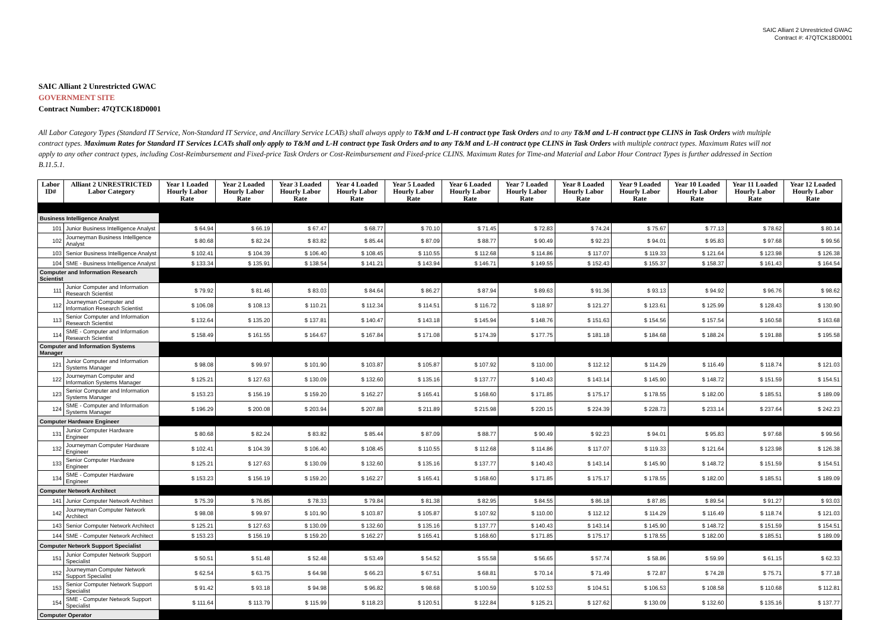SAIC Alliant 2 Unrestricted GWAC
Contract #: 47QTCK18D0001
SAIC Alliant 2 Unrestricted GWAC
GOVERNMENT SITE
Contract Number: 47QTCK18D0001
All Labor Category Types (Standard IT Service, Non-Standard IT Service, and Ancillary Service LCATs) shall always apply to T&M and L-H contract type Task Orders and to any T&M and L-H contract type CLINS in Task Orders with multiple contract types. Maximum Rates for Standard IT Services LCATs shall only apply to T&M and L-H contract type Task Orders and to any T&M and L-H contract type CLINS in Task Orders with multiple contract types. Maximum Rates will not apply to any other contract types, including Cost-Reimbursement and Fixed-price Task Orders or Cost-Reimbursement and Fixed-price CLINS. Maximum Rates for Time-and Material and Labor Hour Contract Types is further addressed in Section B.11.5.1.
| Labor ID# | Alliant 2 UNRESTRICTED Labor Category | Year 1 Loaded Hourly Labor Rate | Year 2 Loaded Hourly Labor Rate | Year 3 Loaded Hourly Labor Rate | Year 4 Loaded Hourly Labor Rate | Year 5 Loaded Hourly Labor Rate | Year 6 Loaded Hourly Labor Rate | Year 7 Loaded Hourly Labor Rate | Year 8 Loaded Hourly Labor Rate | Year 9 Loaded Hourly Labor Rate | Year 10 Loaded Hourly Labor Rate | Year 11 Loaded Hourly Labor Rate | Year 12 Loaded Hourly Labor Rate |
| --- | --- | --- | --- | --- | --- | --- | --- | --- | --- | --- | --- | --- | --- |
| Business Intelligence Analyst | | | | | | | | | | | | | |
| 101 | Junior Business Intelligence Analyst | $ 64.94 | $ 66.19 | $ 67.47 | $ 68.77 | $ 70.10 | $ 71.45 | $ 72.83 | $ 74.24 | $ 75.67 | $ 77.13 | $ 78.62 | $ 80.14 |
| 102 | Journeyman Business Intelligence Analyst | $ 80.68 | $ 82.24 | $ 83.82 | $ 85.44 | $ 87.09 | $ 88.77 | $ 90.49 | $ 92.23 | $ 94.01 | $ 95.83 | $ 97.68 | $ 99.56 |
| 103 | Senior Business Intelligence Analyst | $ 102.41 | $ 104.39 | $ 106.40 | $ 108.45 | $ 110.55 | $ 112.68 | $ 114.86 | $ 117.07 | $ 119.33 | $ 121.64 | $ 123.98 | $ 126.38 |
| 104 | SME - Business Intelligence Analyst | $ 133.34 | $ 135.91 | $ 138.54 | $ 141.21 | $ 143.94 | $ 146.71 | $ 149.55 | $ 152.43 | $ 155.37 | $ 158.37 | $ 161.43 | $ 164.54 |
| Computer and Information Research Scientist | | | | | | | | | | | | | |
| 111 | Junior Computer and Information Research Scientist | $ 79.92 | $ 81.46 | $ 83.03 | $ 84.64 | $ 86.27 | $ 87.94 | $ 89.63 | $ 91.36 | $ 93.13 | $ 94.92 | $ 96.76 | $ 98.62 |
| 112 | Journeyman Computer and Information Research Scientist | $ 106.08 | $ 108.13 | $ 110.21 | $ 112.34 | $ 114.51 | $ 116.72 | $ 118.97 | $ 121.27 | $ 123.61 | $ 125.99 | $ 128.43 | $ 130.90 |
| 113 | Senior Computer and Information Research Scientist | $ 132.64 | $ 135.20 | $ 137.81 | $ 140.47 | $ 143.18 | $ 145.94 | $ 148.76 | $ 151.63 | $ 154.56 | $ 157.54 | $ 160.58 | $ 163.68 |
| 114 | SME - Computer and Information Research Scientist | $ 158.49 | $ 161.55 | $ 164.67 | $ 167.84 | $ 171.08 | $ 174.39 | $ 177.75 | $ 181.18 | $ 184.68 | $ 188.24 | $ 191.88 | $ 195.58 |
| Computer and Information Systems Manager | | | | | | | | | | | | | |
| 121 | Junior Computer and Information Systems Manager | $ 98.08 | $ 99.97 | $ 101.90 | $ 103.87 | $ 105.87 | $ 107.92 | $ 110.00 | $ 112.12 | $ 114.29 | $ 116.49 | $ 118.74 | $ 121.03 |
| 122 | Journeyman Computer and Information Systems Manager | $ 125.21 | $ 127.63 | $ 130.09 | $ 132.60 | $ 135.16 | $ 137.77 | $ 140.43 | $ 143.14 | $ 145.90 | $ 148.72 | $ 151.59 | $ 154.51 |
| 123 | Senior Computer and Information Systems Manager | $ 153.23 | $ 156.19 | $ 159.20 | $ 162.27 | $ 165.41 | $ 168.60 | $ 171.85 | $ 175.17 | $ 178.55 | $ 182.00 | $ 185.51 | $ 189.09 |
| 124 | SME - Computer and Information Systems Manager | $ 196.29 | $ 200.08 | $ 203.94 | $ 207.88 | $ 211.89 | $ 215.98 | $ 220.15 | $ 224.39 | $ 228.73 | $ 233.14 | $ 237.64 | $ 242.23 |
| Computer Hardware Engineer | | | | | | | | | | | | | |
| 131 | Junior Computer Hardware Engineer | $ 80.68 | $ 82.24 | $ 83.82 | $ 85.44 | $ 87.09 | $ 88.77 | $ 90.49 | $ 92.23 | $ 94.01 | $ 95.83 | $ 97.68 | $ 99.56 |
| 132 | Journeyman Computer Hardware Engineer | $ 102.41 | $ 104.39 | $ 106.40 | $ 108.45 | $ 110.55 | $ 112.68 | $ 114.86 | $ 117.07 | $ 119.33 | $ 121.64 | $ 123.98 | $ 126.38 |
| 133 | Senior Computer Hardware Engineer | $ 125.21 | $ 127.63 | $ 130.09 | $ 132.60 | $ 135.16 | $ 137.77 | $ 140.43 | $ 143.14 | $ 145.90 | $ 148.72 | $ 151.59 | $ 154.51 |
| 134 | SME - Computer Hardware Engineer | $ 153.23 | $ 156.19 | $ 159.20 | $ 162.27 | $ 165.41 | $ 168.60 | $ 171.85 | $ 175.17 | $ 178.55 | $ 182.00 | $ 185.51 | $ 189.09 |
| Computer Network Architect | | | | | | | | | | | | | |
| 141 | Junior Computer Network Architect | $ 75.39 | $ 76.85 | $ 78.33 | $ 79.84 | $ 81.38 | $ 82.95 | $ 84.55 | $ 86.18 | $ 87.85 | $ 89.54 | $ 91.27 | $ 93.03 |
| 142 | Journeyman Computer Network Architect | $ 98.08 | $ 99.97 | $ 101.90 | $ 103.87 | $ 105.87 | $ 107.92 | $ 110.00 | $ 112.12 | $ 114.29 | $ 116.49 | $ 118.74 | $ 121.03 |
| 143 | Senior Computer Network Architect | $ 125.21 | $ 127.63 | $ 130.09 | $ 132.60 | $ 135.16 | $ 137.77 | $ 140.43 | $ 143.14 | $ 145.90 | $ 148.72 | $ 151.59 | $ 154.51 |
| 144 | SME - Computer Network Architect | $ 153.23 | $ 156.19 | $ 159.20 | $ 162.27 | $ 165.41 | $ 168.60 | $ 171.85 | $ 175.17 | $ 178.55 | $ 182.00 | $ 185.51 | $ 189.09 |
| Computer Network Support Specialist | | | | | | | | | | | | | |
| 151 | Junior Computer Network Support Specialist | $ 50.51 | $ 51.48 | $ 52.48 | $ 53.49 | $ 54.52 | $ 55.58 | $ 56.65 | $ 57.74 | $ 58.86 | $ 59.99 | $ 61.15 | $ 62.33 |
| 152 | Journeyman Computer Network Support Specialist | $ 62.54 | $ 63.75 | $ 64.98 | $ 66.23 | $ 67.51 | $ 68.81 | $ 70.14 | $ 71.49 | $ 72.87 | $ 74.28 | $ 75.71 | $ 77.18 |
| 153 | Senior Computer Network Support Specialist | $ 91.42 | $ 93.18 | $ 94.98 | $ 96.82 | $ 98.68 | $ 100.59 | $ 102.53 | $ 104.51 | $ 106.53 | $ 108.58 | $ 110.68 | $ 112.81 |
| 154 | SME - Computer Network Support Specialist | $ 111.64 | $ 113.79 | $ 115.99 | $ 118.23 | $ 120.51 | $ 122.84 | $ 125.21 | $ 127.62 | $ 130.09 | $ 132.60 | $ 135.16 | $ 137.77 |
| Computer Operator | | | | | | | | | | | | | |